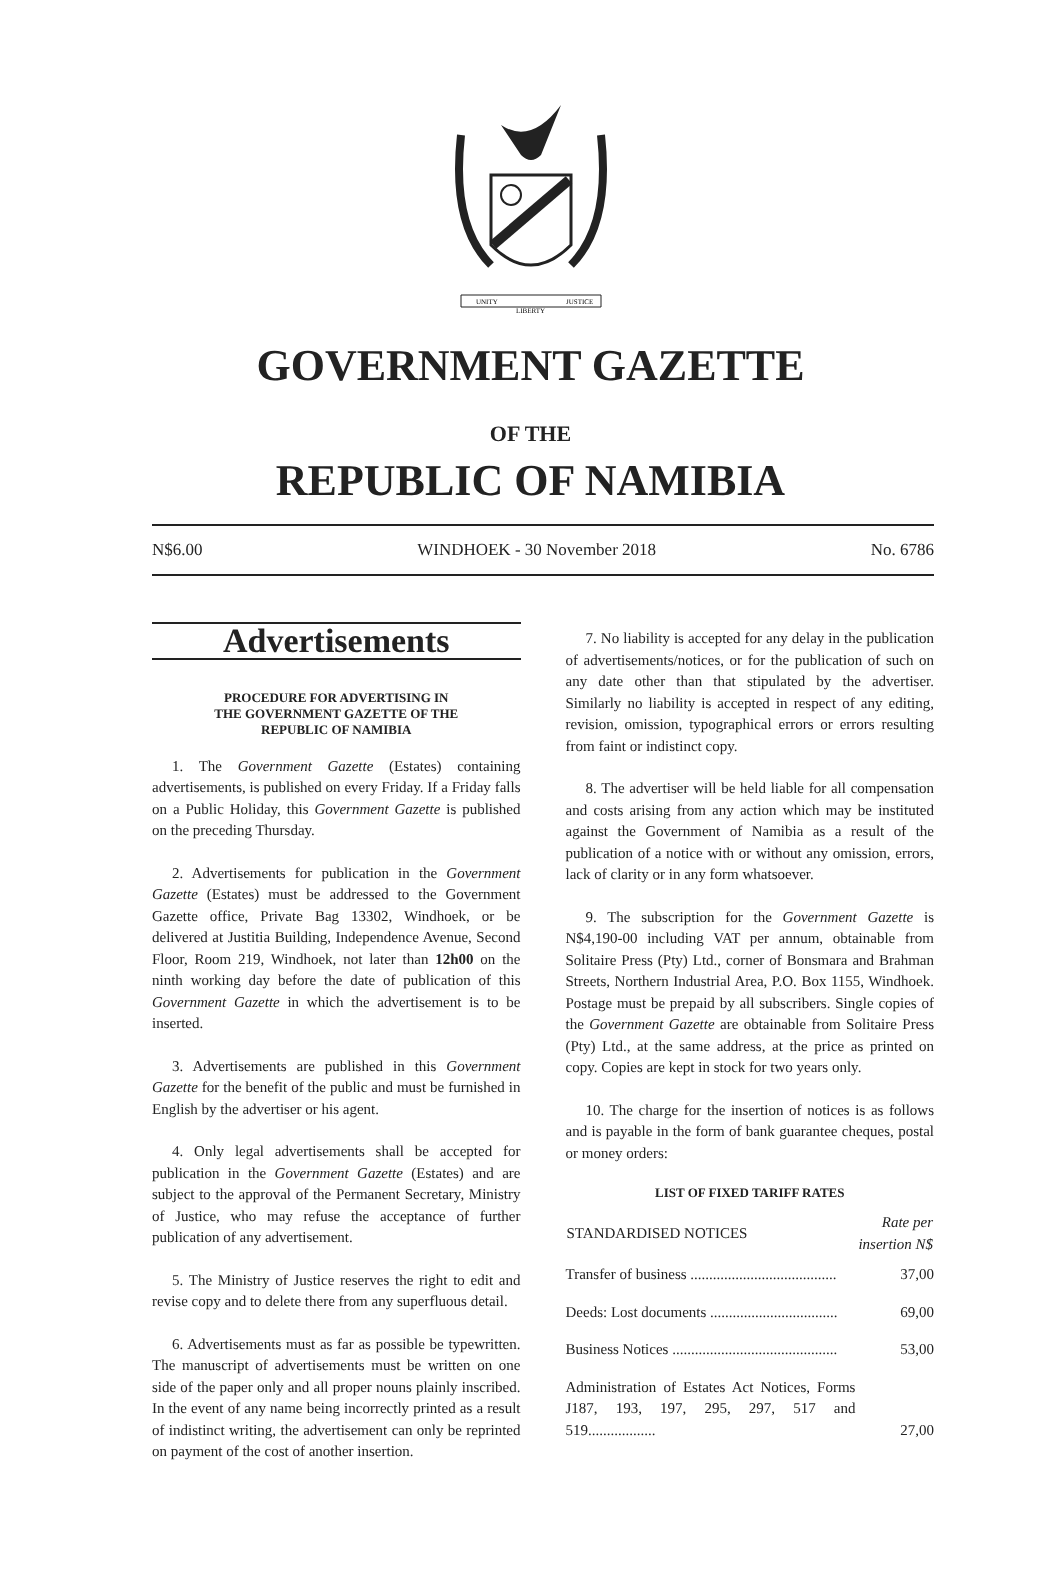UNITY
LIBERTY
JUSTICE
GOVERNMENT GAZETTE
OF THE
REPUBLIC OF NAMIBIA
N$6.00 WINDHOEK - 30 November 2018 No. 6786
Advertisements
PROCEDURE FOR ADVERTISING IN
THE GOVERNMENT GAZETTE OF THE
REPUBLIC OF NAMIBIA
1. The Government Gazette (Estates) containing advertisements, is published on every Friday. If a Friday falls on a Public Holiday, this Government Gazette is published on the preceding Thursday.
2. Advertisements for publication in the Government Gazette (Estates) must be addressed to the Government Gazette office, Private Bag 13302, Windhoek, or be delivered at Justitia Building, Independence Avenue, Second Floor, Room 219, Windhoek, not later than 12h00 on the ninth working day before the date of publication of this Government Gazette in which the advertisement is to be inserted.
3. Advertisements are published in this Government Gazette for the benefit of the public and must be furnished in English by the advertiser or his agent.
4. Only legal advertisements shall be accepted for publication in the Government Gazette (Estates) and are subject to the approval of the Permanent Secretary, Ministry of Justice, who may refuse the acceptance of further publication of any advertisement.
5. The Ministry of Justice reserves the right to edit and revise copy and to delete there from any superfluous detail.
6. Advertisements must as far as possible be typewritten. The manuscript of advertisements must be written on one side of the paper only and all proper nouns plainly inscribed. In the event of any name being incorrectly printed as a result of indistinct writing, the advertisement can only be reprinted on payment of the cost of another insertion.
7. No liability is accepted for any delay in the publication of advertisements/notices, or for the publication of such on any date other than that stipulated by the advertiser. Similarly no liability is accepted in respect of any editing, revision, omission, typographical errors or errors resulting from faint or indistinct copy.
8. The advertiser will be held liable for all compensation and costs arising from any action which may be instituted against the Government of Namibia as a result of the publication of a notice with or without any omission, errors, lack of clarity or in any form whatsoever.
9. The subscription for the Government Gazette is N$4,190-00 including VAT per annum, obtainable from Solitaire Press (Pty) Ltd., corner of Bonsmara and Brahman Streets, Northern Industrial Area, P.O. Box 1155, Windhoek. Postage must be prepaid by all subscribers. Single copies of the Government Gazette are obtainable from Solitaire Press (Pty) Ltd., at the same address, at the price as printed on copy. Copies are kept in stock for two years only.
10. The charge for the insertion of notices is as follows and is payable in the form of bank guarantee cheques, postal or money orders:
LIST OF FIXED TARIFF RATES
| STANDARDISED NOTICES | Rate per insertion N$ |
| --- | --- |
| Transfer of business ....................................... | 37,00 |
| Deeds: Lost documents .................................. | 69,00 |
| Business Notices ............................................ | 53,00 |
| Administration of Estates Act Notices, Forms J187, 193, 197, 295, 297, 517 and 519.................. | 27,00 |